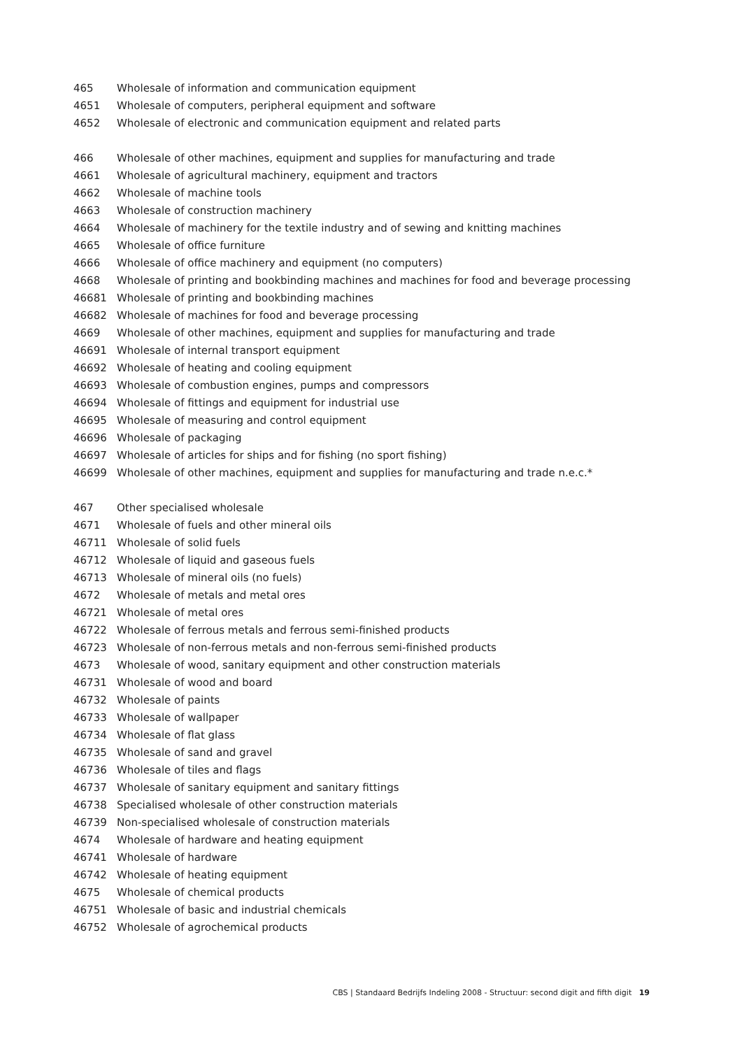465 Wholesale of information and communication equipment
4651 Wholesale of computers, peripheral equipment and software
4652 Wholesale of electronic and communication equipment and related parts
466 Wholesale of other machines, equipment and supplies for manufacturing and trade
4661 Wholesale of agricultural machinery, equipment and tractors
4662 Wholesale of machine tools
4663 Wholesale of construction machinery
4664 Wholesale of machinery for the textile industry and of sewing and knitting machines
4665 Wholesale of office furniture
4666 Wholesale of office machinery and equipment (no computers)
4668 Wholesale of printing and bookbinding machines and machines for food and beverage processing
46681 Wholesale of printing and bookbinding machines
46682 Wholesale of machines for food and beverage processing
4669 Wholesale of other machines, equipment and supplies for manufacturing and trade
46691 Wholesale of internal transport equipment
46692 Wholesale of heating and cooling equipment
46693 Wholesale of combustion engines, pumps and compressors
46694 Wholesale of fittings and equipment for industrial use
46695 Wholesale of measuring and control equipment
46696 Wholesale of packaging
46697 Wholesale of articles for ships and for fishing (no sport fishing)
46699 Wholesale of other machines, equipment and supplies for manufacturing and trade n.e.c.*
467 Other specialised wholesale
4671 Wholesale of fuels and other mineral oils
46711 Wholesale of solid fuels
46712 Wholesale of liquid and gaseous fuels
46713 Wholesale of mineral oils (no fuels)
4672 Wholesale of metals and metal ores
46721 Wholesale of metal ores
46722 Wholesale of ferrous metals and ferrous semi-finished products
46723 Wholesale of non-ferrous metals and non-ferrous semi-finished products
4673 Wholesale of wood, sanitary equipment and other construction materials
46731 Wholesale of wood and board
46732 Wholesale of paints
46733 Wholesale of wallpaper
46734 Wholesale of flat glass
46735 Wholesale of sand and gravel
46736 Wholesale of tiles and flags
46737 Wholesale of sanitary equipment and sanitary fittings
46738 Specialised wholesale of other construction materials
46739 Non-specialised wholesale of construction materials
4674 Wholesale of hardware and heating equipment
46741 Wholesale of hardware
46742 Wholesale of heating equipment
4675 Wholesale of chemical products
46751 Wholesale of basic and industrial chemicals
46752 Wholesale of agrochemical products
CBS | Standaard Bedrijfs Indeling 2008 - Structuur: second digit and fifth digit 19